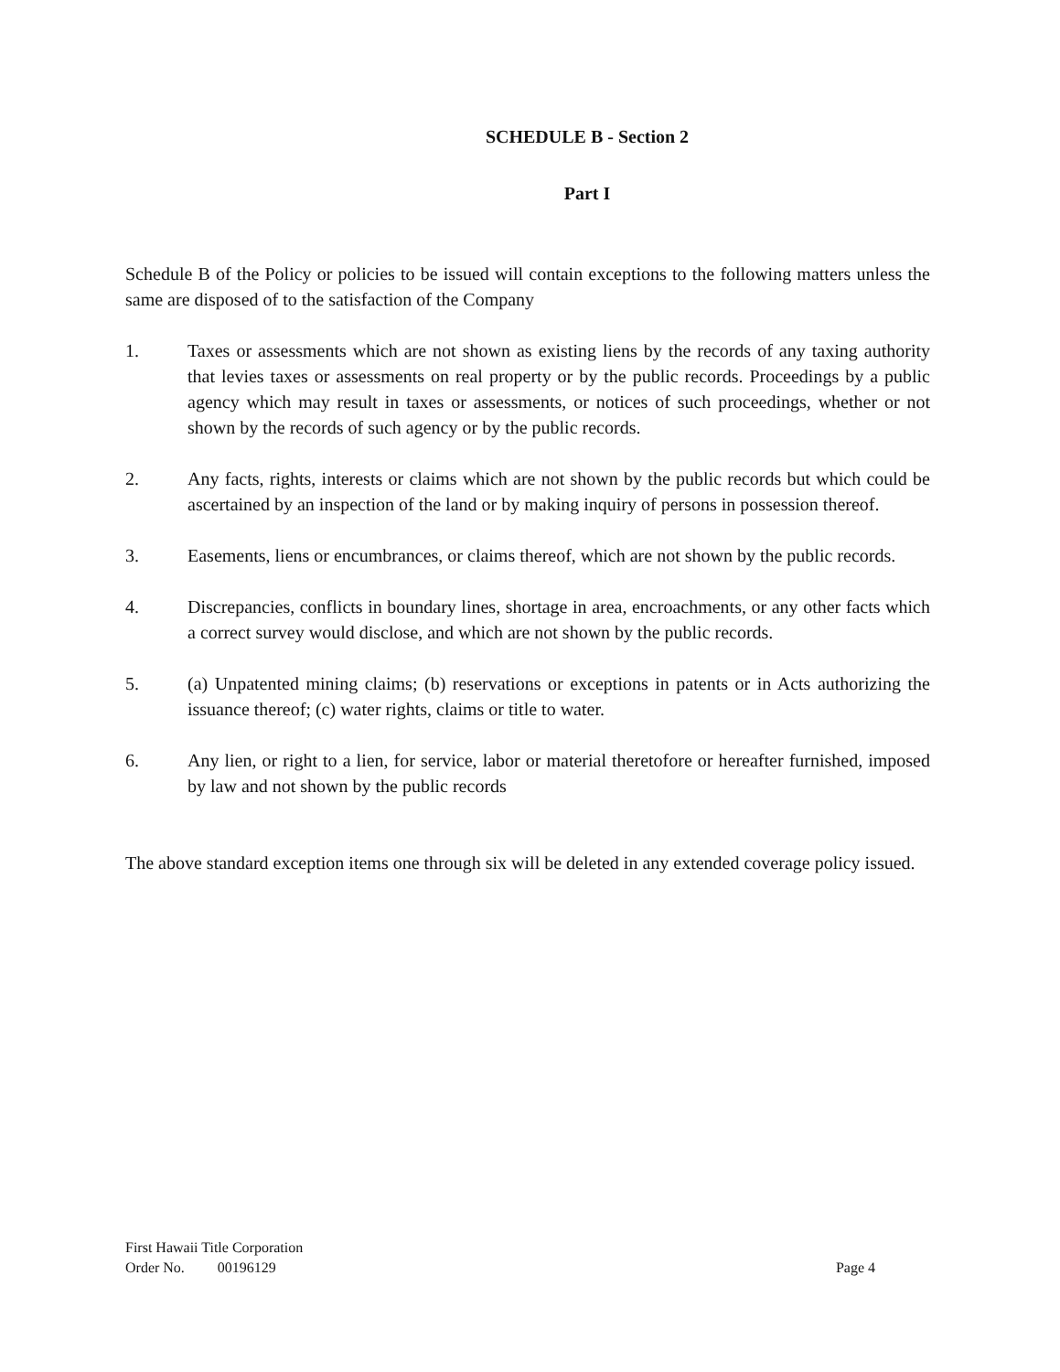SCHEDULE B - Section 2
Part I
Schedule B of the Policy or policies to be issued will contain exceptions to the following matters unless the same are disposed of to the satisfaction of the Company
1. Taxes or assessments which are not shown as existing liens by the records of any taxing authority that levies taxes or assessments on real property or by the public records. Proceedings by a public agency which may result in taxes or assessments, or notices of such proceedings, whether or not shown by the records of such agency or by the public records.
2. Any facts, rights, interests or claims which are not shown by the public records but which could be ascertained by an inspection of the land or by making inquiry of persons in possession thereof.
3. Easements, liens or encumbrances, or claims thereof, which are not shown by the public records.
4. Discrepancies, conflicts in boundary lines, shortage in area, encroachments, or any other facts which a correct survey would disclose, and which are not shown by the public records.
5. (a) Unpatented mining claims; (b) reservations or exceptions in patents or in Acts authorizing the issuance thereof; (c) water rights, claims or title to water.
6. Any lien, or right to a lien, for service, labor or material theretofore or hereafter furnished, imposed by law and not shown by the public records
The above standard exception items one through six will be deleted in any extended coverage policy issued.
First Hawaii Title Corporation
Order No. 00196129 Page 4